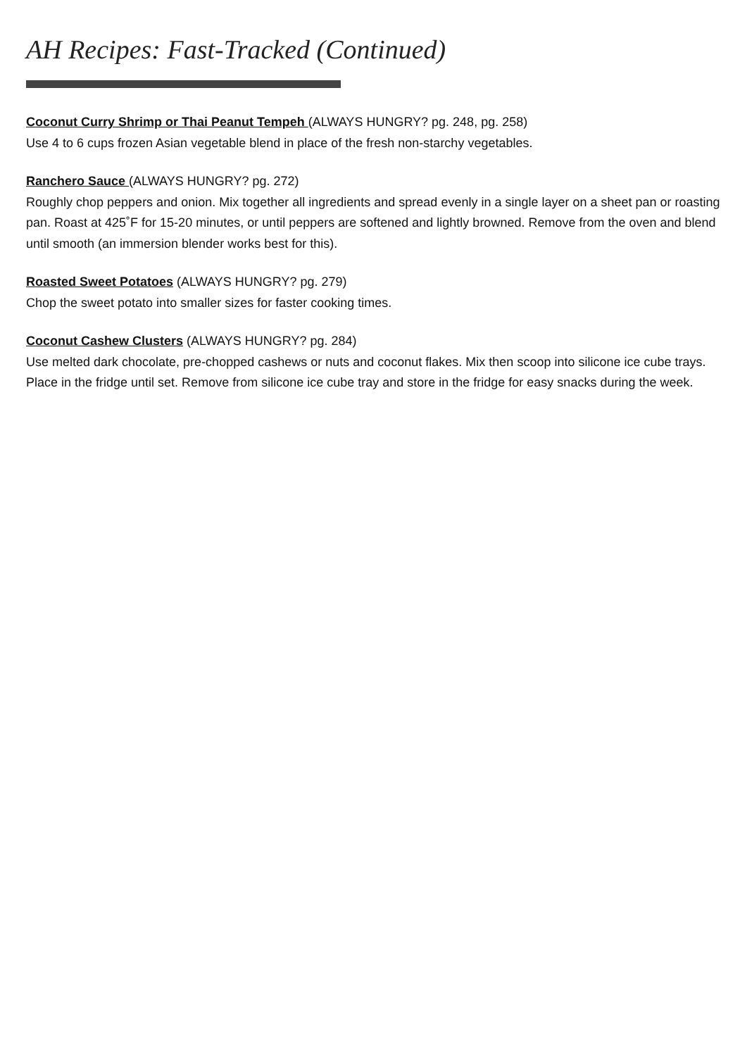AH Recipes: Fast-Tracked (Continued)
Coconut Curry Shrimp or Thai Peanut Tempeh (ALWAYS HUNGRY? pg. 248, pg. 258)
Use 4 to 6 cups frozen Asian vegetable blend in place of the fresh non-starchy vegetables.
Ranchero Sauce (ALWAYS HUNGRY? pg. 272)
Roughly chop peppers and onion. Mix together all ingredients and spread evenly in a single layer on a sheet pan or roasting pan. Roast at 425˚F for 15-20 minutes, or until peppers are softened and lightly browned. Remove from the oven and blend until smooth (an immersion blender works best for this).
Roasted Sweet Potatoes (ALWAYS HUNGRY? pg. 279)
Chop the sweet potato into smaller sizes for faster cooking times.
Coconut Cashew Clusters (ALWAYS HUNGRY? pg. 284)
Use melted dark chocolate, pre-chopped cashews or nuts and coconut flakes. Mix then scoop into silicone ice cube trays. Place in the fridge until set. Remove from silicone ice cube tray and store in the fridge for easy snacks during the week.